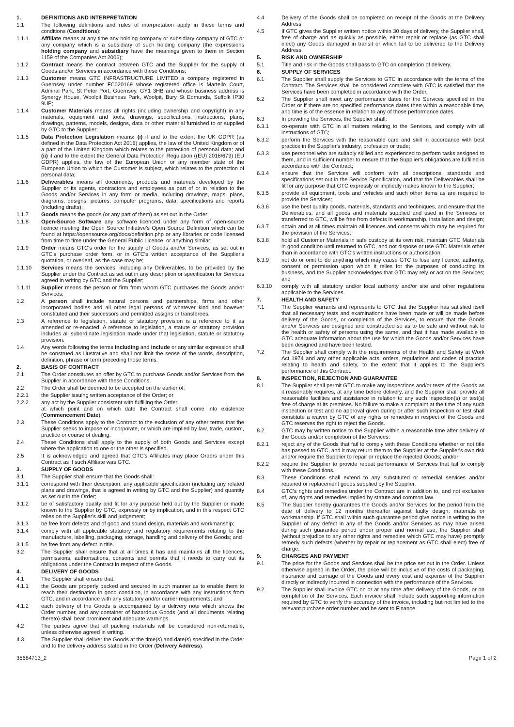1. DEFINITIONS AND INTERPRETATION
1.1 The following definitions and rules of interpretation apply in these terms and conditions (Conditions):
1.1.1 Affiliate means at any time any holding company or subsidiary company of GTC or any company which is a subsidiary of such holding company (the expressions holding company and subsidiary have the meanings given to them in Section 1159 of the Companies Act 2006);
1.1.2 Contract means the contract between GTC and the Supplier for the supply of Goods and/or Services in accordance with these Conditions;
1.1.3 Customer means GTC INFRASTRUCTURE LIMITED a company registered in Guernsey under number FC020169 whose registered office is Martello Court, Admiral Park, St Peter Port, Guernsey, GY1 3HB and whose business address is Synergy House, Woolpit Business Park, Woolpit, Bury St Edmunds, Suffolk IP30 9UP;
1.1.4 Customer Materials means all rights (including ownership and copyright) in any materials, equipment and tools, drawings, specifications, instructions, plans, drawings, patterns, models, designs, data or other material furnished to or supplied by GTC to the Supplier;
1.1.5 Data Protection Legislation means: (i) if and to the extent the UK GDPR (as defined in the Data Protection Act 2018) applies, the law of the United Kingdom or of a part of the United Kingdom which relates to the protection of personal data; and (ii) if and to the extent the General Data Protection Regulation ((EU) 2016/679) (EU GDPR) applies, the law of the European Union or any member state of the European Union to which the Customer is subject, which relates to the protection of personal data;
1.1.6 Deliverables means all documents, products and materials developed by the Supplier or its agents, contractors and employees as part of or in relation to the Goods and/or Services in any form or media, including drawings, maps, plans, diagrams, designs, pictures, computer programs, data, specifications and reports (including drafts);
1.1.7 Goods means the goods (or any part of them) as set out in the Order;
1.1.8 Open-Source Software any software licenced under any form of open-source licence meeting the Open Source Initiative's Open Source Definition which can be found at https://opensource.org/docs/definition.php or any libraries or code licensed from time to time under the General Public Licence, or anything similar;
1.1.9 Order means GTC's order for the supply of Goods and/or Services, as set out in GTC's purchase order form, or in GTC's written acceptance of the Supplier's quotation, or overleaf, as the case may be;
1.1.10 Services means the services, including any Deliverables, to be provided by the Supplier under the Contract as set out in any description or specification for Services agreed in writing by GTC and the Supplier;
1.1.11 Supplier means the person or firm from whom GTC purchases the Goods and/or Services;
1.2 A person shall include natural persons and partnerships, firms and other incorporated bodies and all other legal persons of whatever kind and however constituted and their successors and permitted assigns or transferees.
1.3 A reference to legislation, statute or statutory provision is a reference to it as amended or re-enacted. A reference to legislation, a statute or statutory provision includes all subordinate legislation made under that legislation, statute or statutory provision.
1.4 Any words following the terms including and include or any similar expression shall be construed as illustrative and shall not limit the sense of the words, description, definition, phrase or term preceding those terms.
2. BASIS OF CONTRACT
2.1 The Order constitutes an offer by GTC to purchase Goods and/or Services from the Supplier in accordance with these Conditions.
2.2 The Order shall be deemed to be accepted on the earlier of:
2.2.1 the Supplier issuing written acceptance of the Order; or
2.2.2 any act by the Supplier consistent with fulfilling the Order,
at which point and on which date the Contract shall come into existence (Commencement Date).
2.3 These Conditions apply to the Contract to the exclusion of any other terms that the Supplier seeks to impose or incorporate, or which are implied by law, trade, custom, practice or course of dealing.
2.4 These Conditions shall apply to the supply of both Goods and Services except where the application to one or the other is specified.
2.5 It is acknowledged and agreed that GTC's Affiliates may place Orders under this Contract as if such Affiliate was GTC.
3. SUPPLY OF GOODS
3.1 The Supplier shall ensure that the Goods shall:
3.1.1 correspond with their description, any applicable specification (including any related plans and drawings, that is agreed in writing by GTC and the Supplier) and quantity as set out in the Order;
3.1.2 be of satisfactory quality and fit for any purpose held out by the Supplier or made known to the Supplier by GTC, expressly or by implication, and in this respect GTC relies on the Supplier's skill and judgement;
3.1.3 be free from defects and of good and sound design, materials and workmanship;
3.1.4 comply with all applicable statutory and regulatory requirements relating to the manufacture, labelling, packaging, storage, handling and delivery of the Goods; and
3.1.5 be free from any defect in title.
3.2 The Supplier shall ensure that at all times it has and maintains all the licences, permissions, authorisations, consents and permits that it needs to carry out its obligations under the Contract in respect of the Goods.
4. DELIVERY OF GOODS
4.1 The Supplier shall ensure that:
4.1.1 the Goods are properly packed and secured in such manner as to enable them to reach their destination in good condition, in accordance with any instructions from GTC, and in accordance with any statutory and/or carrier requirements; and
4.1.2 each delivery of the Goods is accompanied by a delivery note which shows the Order number, and any container of hazardous Goods (and all documents relating thereto) shall bear prominent and adequate warnings.
4.2 The parties agree that all packing materials will be considered non-returnable, unless otherwise agreed in writing.
4.3 The Supplier shall deliver the Goods at the time(s) and date(s) specified in the Order and to the delivery address stated in the Order (Delivery Address).
4.4 Delivery of the Goods shall be completed on receipt of the Goods at the Delivery Address.
4.5 If GTC gives the Supplier written notice within 30 days of delivery, the Supplier shall, free of charge and as quickly as possible, either repair or replace (as GTC shall elect) any Goods damaged in transit or which fail to be delivered to the Delivery Address.
5. RISK AND OWNERSHIP
5.1 Title and risk in the Goods shall pass to GTC on completion of delivery.
6. SUPPLY OF SERVICES
6.1 The Supplier shall supply the Services to GTC in accordance with the terms of the Contract. The Services shall be considered complete with GTC is satisfied that the Services have been completed in accordance with the Order.
6.2 The Supplier shall meet any performance dates for the Services specified in the Order or if there are no specified performance dates then within a reasonable time, and time is of the essence in relation to any of those performance dates.
6.3 In providing the Services, the Supplier shall:
6.3.1 co-operate with GTC in all matters relating to the Services, and comply with all instructions of GTC;
6.3.2 perform the Services with the reasonable care and skill in accordance with best practice in the Supplier's industry, profession or trade;
6.3.3 use personnel who are suitably skilled and experienced to perform tasks assigned to them, and in sufficient number to ensure that the Supplier's obligations are fulfilled in accordance with the Contract;
6.3.4 ensure that the Services will conform with all descriptions, standards and specifications set out in the Service Specification, and that the Deliverables shall be fit for any purpose that GTC expressly or impliedly makes known to the Supplier;
6.3.5 provide all equipment, tools and vehicles and such other items as are required to provide the Services;
6.3.6 use the best quality goods, materials, standards and techniques, and ensure that the Deliverables, and all goods and materials supplied and used in the Services or transferred to GTC, will be free from defects in workmanship, installation and design;
6.3.7 obtain and at all times maintain all licences and consents which may be required for the provision of the Services;
6.3.8 hold all Customer Materials in safe custody at its own risk, maintain GTC Materials in good condition until returned to GTC, and not dispose or use GTC Materials other than in accordance with GTC's written instructions or authorisation;
6.3.9 not do or omit to do anything which may cause GTC to lose any licence, authority, consent or permission upon which it relies for the purposes of conducting its business, and the Supplier acknowledges that GTC may rely or act on the Services; and
6.3.10 comply with all statutory and/or local authority and/or site and other regulations applicable to the Services.
7. HEALTH AND SAFETY
7.1 The Supplier warrants and represents to GTC that the Supplier has satisfied itself that all necessary tests and examinations have been made or will be made before delivery of the Goods, or completion of the Services, to ensure that the Goods and/or Services are designed and constructed so as to be safe and without risk to the health or safety of persons using the same, and that it has made available to GTC adequate information about the use for which the Goods and/or Services have been designed and have been tested.
7.2 The Supplier shall comply with the requirements of the Health and Safety at Work Act 1974 and any other applicable acts, orders, regulations and codes of practice relating to health and safety, to the extent that it applies to the Supplier's performance of this Contract.
8. INSPECTION, REJECTION AND GUARANTEE
8.1 The Supplier shall permit GTC to make any inspections and/or tests of the Goods as it reasonably requires, at any time before delivery, and the Supplier shall provide all reasonable facilities and assistance in relation to any such inspection(s) or test(s) free of charge at its premises. No failure to make a complaint at the time of any such inspection or test and no approval given during or after such inspection or test shall constitute a waiver by GTC of any rights or remedies in respect of the Goods and GTC reserves the right to reject the Goods.
8.2 GTC may by written notice to the Supplier within a reasonable time after delivery of the Goods and/or completion of the Services:
8.2.1 reject any of the Goods that fail to comply with these Conditions whether or not title has passed to GTC, and it may return them to the Supplier at the Supplier's own risk and/or require the Supplier to repair or replace the rejected Goods; and/or
8.2.2 require the Supplier to provide repeat performance of Services that fail to comply with these Conditions.
8.3 These Conditions shall extend to any substituted or remedial services and/or repaired or replacement goods supplied by the Supplier.
8.4 GTC's rights and remedies under the Contract are in addition to, and not exclusive of, any rights and remedies implied by statute and common law.
8.5 The Supplier hereby guarantees the Goods and/or Services for the period from the date of delivery to 12 months thereafter against faulty design, materials or workmanship. If GTC shall within such guarantee period give notice in writing to the Supplier of any defect in any of the Goods and/or Services as may have arisen during such guarantee period under proper and normal use, the Supplier shall (without prejudice to any other rights and remedies which GTC may have) promptly remedy such defects (whether by repair or replacement as GTC shall elect) free of charge.
9. CHARGES AND PAYMENT
9.1 The price for the Goods and Services shall be the price set out in the Order. Unless otherwise agreed in the Order, the price will be inclusive of the costs of packaging, insurance and carriage of the Goods and every cost and expense of the Supplier directly or indirectly incurred in connection with the performance of the Services.
9.2 The Supplier shall invoice GTC on or at any time after delivery of the Goods, or on completion of the Services. Each invoice shall include such supporting information required by GTC to verify the accuracy of the invoice, including but not limited to the relevant purchase order number and be sent to Finance
35684713_2 Page 1 of 2